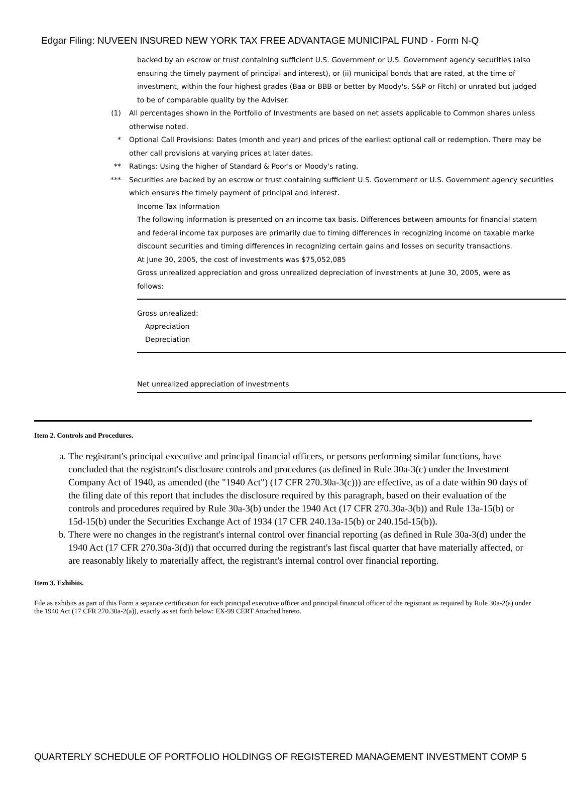Edgar Filing: NUVEEN INSURED NEW YORK TAX FREE ADVANTAGE MUNICIPAL FUND - Form N-Q
backed by an escrow or trust containing sufficient U.S. Government or U.S. Government agency securities (also
ensuring the timely payment of principal and interest), or (ii) municipal bonds that are rated, at the time of
investment, within the four highest grades (Baa or BBB or better by Moody's, S&P or Fitch) or unrated but judged
to be of comparable quality by the Adviser.
(1) All percentages shown in the Portfolio of Investments are based on net assets applicable to Common shares unless otherwise noted.
* Optional Call Provisions: Dates (month and year) and prices of the earliest optional call or redemption. There may be other call provisions at varying prices at later dates.
** Ratings: Using the higher of Standard & Poor's or Moody's rating.
*** Securities are backed by an escrow or trust containing sufficient U.S. Government or U.S. Government agency securities which ensures the timely payment of principal and interest.
Income Tax Information
The following information is presented on an income tax basis. Differences between amounts for financial statem
and federal income tax purposes are primarily due to timing differences in recognizing income on taxable marke
discount securities and timing differences in recognizing certain gains and losses on security transactions.
At June 30, 2005, the cost of investments was $75,052,085
Gross unrealized appreciation and gross unrealized depreciation of investments at June 30, 2005, were as
follows:
| Gross unrealized: |
| Appreciation |
| Depreciation |
| Net unrealized appreciation of investments |
Item 2. Controls and Procedures.
a. The registrant's principal executive and principal financial officers, or persons performing similar functions, have concluded that the registrant's disclosure controls and procedures (as defined in Rule 30a-3(c) under the Investment Company Act of 1940, as amended (the "1940 Act") (17 CFR 270.30a-3(c))) are effective, as of a date within 90 days of the filing date of this report that includes the disclosure required by this paragraph, based on their evaluation of the controls and procedures required by Rule 30a-3(b) under the 1940 Act (17 CFR 270.30a-3(b)) and Rule 13a-15(b) or 15d-15(b) under the Securities Exchange Act of 1934 (17 CFR 240.13a-15(b) or 240.15d-15(b)).
b. There were no changes in the registrant's internal control over financial reporting (as defined in Rule 30a-3(d) under the 1940 Act (17 CFR 270.30a-3(d)) that occurred during the registrant's last fiscal quarter that have materially affected, or are reasonably likely to materially affect, the registrant's internal control over financial reporting.
Item 3. Exhibits.
File as exhibits as part of this Form a separate certification for each principal executive officer and principal financial officer of the registrant as required by Rule 30a-2(a) under the 1940 Act (17 CFR 270.30a-2(a)), exactly as set forth below: EX-99 CERT Attached hereto.
QUARTERLY SCHEDULE OF PORTFOLIO HOLDINGS OF REGISTERED MANAGEMENT INVESTMENT COMP 5